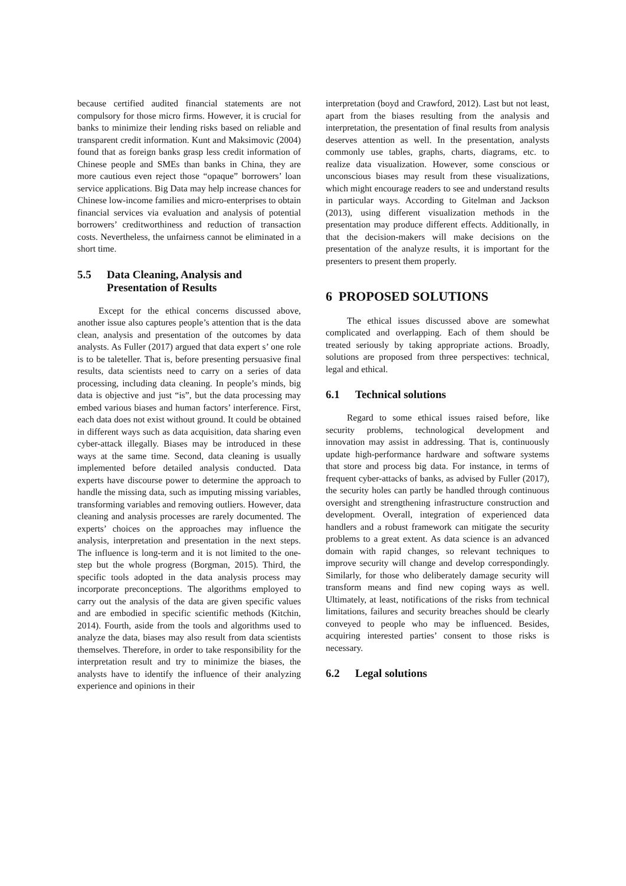because certified audited financial statements are not compulsory for those micro firms. However, it is crucial for banks to minimize their lending risks based on reliable and transparent credit information. Kunt and Maksimovic (2004) found that as foreign banks grasp less credit information of Chinese people and SMEs than banks in China, they are more cautious even reject those “opaque” borrowers’ loan service applications. Big Data may help increase chances for Chinese low-income families and micro-enterprises to obtain financial services via evaluation and analysis of potential borrowers’ creditworthiness and reduction of transaction costs. Nevertheless, the unfairness cannot be eliminated in a short time.
5.5 Data Cleaning, Analysis and Presentation of Results
Except for the ethical concerns discussed above, another issue also captures people’s attention that is the data clean, analysis and presentation of the outcomes by data analysts. As Fuller (2017) argued that data expert s’ one role is to be taleteller. That is, before presenting persuasive final results, data scientists need to carry on a series of data processing, including data cleaning. In people’s minds, big data is objective and just “is”, but the data processing may embed various biases and human factors’ interference. First, each data does not exist without ground. It could be obtained in different ways such as data acquisition, data sharing even cyber-attack illegally. Biases may be introduced in these ways at the same time. Second, data cleaning is usually implemented before detailed analysis conducted. Data experts have discourse power to determine the approach to handle the missing data, such as imputing missing variables, transforming variables and removing outliers. However, data cleaning and analysis processes are rarely documented. The experts’ choices on the approaches may influence the analysis, interpretation and presentation in the next steps. The influence is long-term and it is not limited to the one-step but the whole progress (Borgman, 2015). Third, the specific tools adopted in the data analysis process may incorporate preconceptions. The algorithms employed to carry out the analysis of the data are given specific values and are embodied in specific scientific methods (Kitchin, 2014). Fourth, aside from the tools and algorithms used to analyze the data, biases may also result from data scientists themselves. Therefore, in order to take responsibility for the interpretation result and try to minimize the biases, the analysts have to identify the influence of their analyzing experience and opinions in their
interpretation (boyd and Crawford, 2012). Last but not least, apart from the biases resulting from the analysis and interpretation, the presentation of final results from analysis deserves attention as well. In the presentation, analysts commonly use tables, graphs, charts, diagrams, etc. to realize data visualization. However, some conscious or unconscious biases may result from these visualizations, which might encourage readers to see and understand results in particular ways. According to Gitelman and Jackson (2013), using different visualization methods in the presentation may produce different effects. Additionally, in that the decision-makers will make decisions on the presentation of the analyze results, it is important for the presenters to present them properly.
6 PROPOSED SOLUTIONS
The ethical issues discussed above are somewhat complicated and overlapping. Each of them should be treated seriously by taking appropriate actions. Broadly, solutions are proposed from three perspectives: technical, legal and ethical.
6.1 Technical solutions
Regard to some ethical issues raised before, like security problems, technological development and innovation may assist in addressing. That is, continuously update high-performance hardware and software systems that store and process big data. For instance, in terms of frequent cyber-attacks of banks, as advised by Fuller (2017), the security holes can partly be handled through continuous oversight and strengthening infrastructure construction and development. Overall, integration of experienced data handlers and a robust framework can mitigate the security problems to a great extent. As data science is an advanced domain with rapid changes, so relevant techniques to improve security will change and develop correspondingly. Similarly, for those who deliberately damage security will transform means and find new coping ways as well. Ultimately, at least, notifications of the risks from technical limitations, failures and security breaches should be clearly conveyed to people who may be influenced. Besides, acquiring interested parties’ consent to those risks is necessary.
6.2 Legal solutions